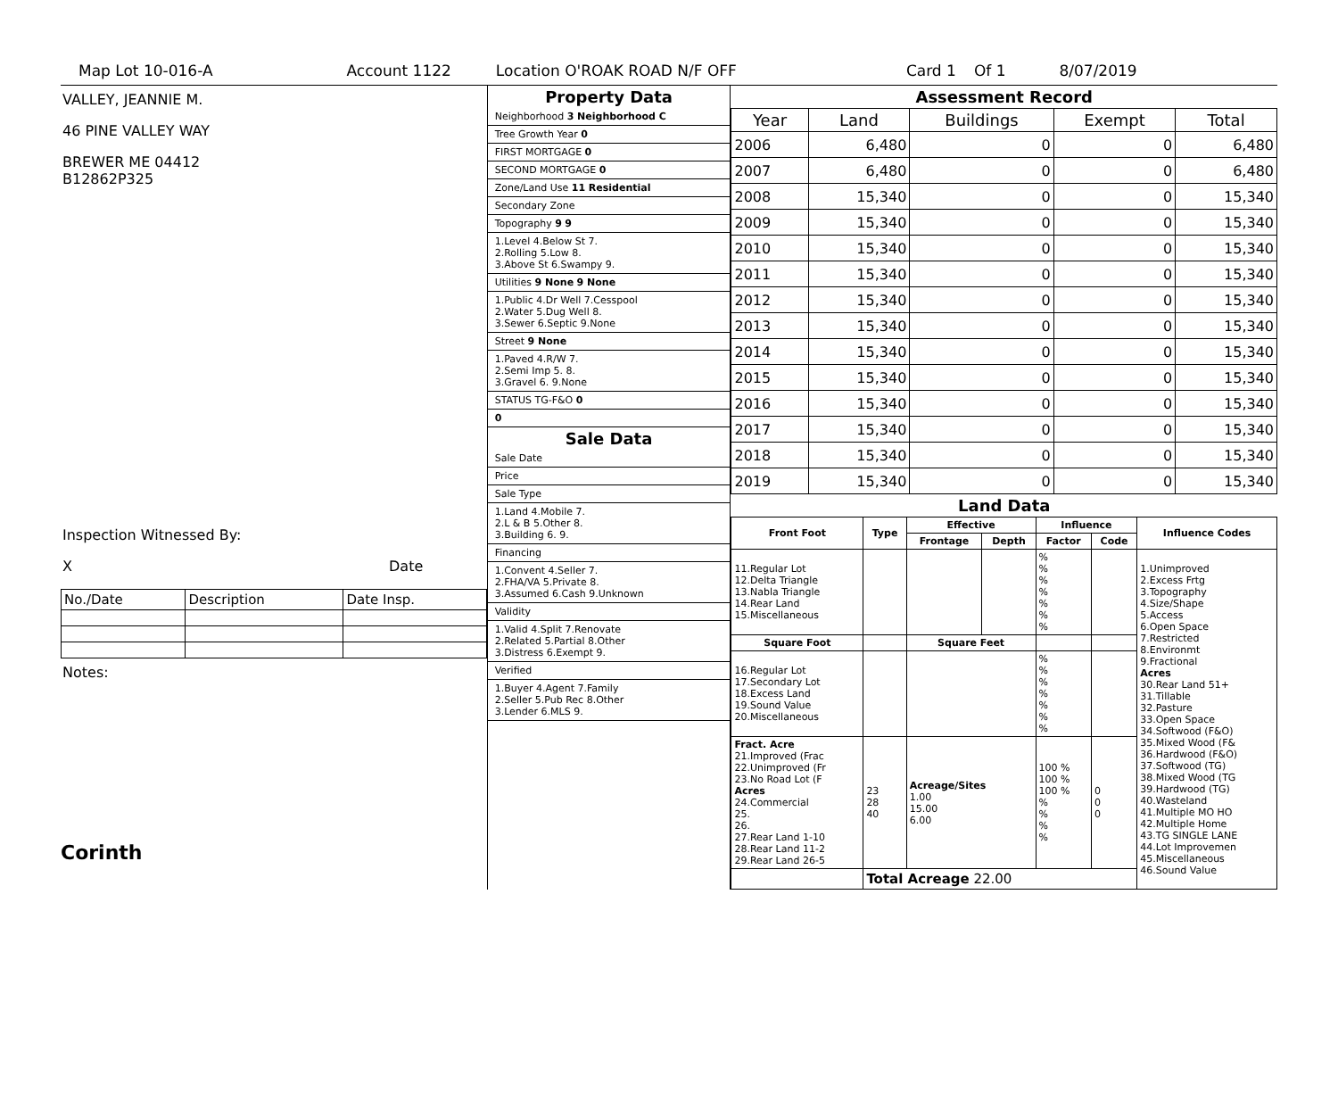Map Lot 10-016-A Account 1122 Location O'ROAK ROAD N/F OFF Card 1 Of 1 8/07/2019
VALLEY, JEANNIE M.
46 PINE VALLEY WAY
BREWER ME 04412
B12862P325
Inspection Witnessed By:
X Date
| No./Date | Description | Date Insp. |
Notes:
Corinth
Property Data
Neighborhood 3 Neighborhood C
Tree Growth Year 0
FIRST MORTGAGE 0
SECOND MORTGAGE 0
Zone/Land Use 11 Residential
Secondary Zone
Topography 9 9
1.Level 4.Below St 7.
2.Rolling 5.Low 8.
3.Above St 6.Swampy 9.
Utilities 9 None 9 None
1.Public 4.Dr Well 7.Cesspool
2.Water 5.Dug Well 8.
3.Sewer 6.Septic 9.None
Street 9 None
1.Paved 4.R/W 7.
2.Semi Imp 5. 8.
3.Gravel 6. 9.None
STATUS TG-F&O 0
0
Sale Data
Sale Date
Price
Sale Type
1.Land 4.Mobile 7.
2.L & B 5.Other 8.
3.Building 6. 9.
Financing
1.Convent 4.Seller 7.
2.FHA/VA 5.Private 8.
3.Assumed 6.Cash 9.Unknown
Validity
1.Valid 4.Split 7.Renovate
2.Related 5.Partial 8.Other
3.Distress 6.Exempt 9.
Verified
1.Buyer 4.Agent 7.Family
2.Seller 5.Pub Rec 8.Other
3.Lender 6.MLS 9.
Assessment Record
| Year | Land | Buildings | Exempt | Total |
| --- | --- | --- | --- | --- |
| 2006 | 6,480 | 0 | 0 | 6,480 |
| 2007 | 6,480 | 0 | 0 | 6,480 |
| 2008 | 15,340 | 0 | 0 | 15,340 |
| 2009 | 15,340 | 0 | 0 | 15,340 |
| 2010 | 15,340 | 0 | 0 | 15,340 |
| 2011 | 15,340 | 0 | 0 | 15,340 |
| 2012 | 15,340 | 0 | 0 | 15,340 |
| 2013 | 15,340 | 0 | 0 | 15,340 |
| 2014 | 15,340 | 0 | 0 | 15,340 |
| 2015 | 15,340 | 0 | 0 | 15,340 |
| 2016 | 15,340 | 0 | 0 | 15,340 |
| 2017 | 15,340 | 0 | 0 | 15,340 |
| 2018 | 15,340 | 0 | 0 | 15,340 |
| 2019 | 15,340 | 0 | 0 | 15,340 |
Land Data
| Front Foot | Type | Effective | | Influence | | Influence Codes |
| --- | --- | --- | --- | --- | --- | --- |
| | | Frontage | Depth | Factor | Code | |
| 11.Regular Lot 12.Delta Triangle 13.Nabla Triangle 14.Rear Land 15.Miscellaneous | | | | % % % % % % % | | 1.Unimproved 2.Excess Frtg 3.Topography 4.Size/Shape 5.Access 6.Open Space 7.Restricted 8.Environmt 9.Fractional Acres 30.Rear Land 51+ 31.Tillable 32.Pasture 33.Open Space 34.Softwood (F&O) 35.Mixed Wood (F& 36.Hardwood (F&O) 37.Softwood (TG) 38.Mixed Wood (TG 39.Hardwood (TG) 40.Wasteland 41.Multiple MO HO 42.Multiple Home 43.TG SINGLE LANE 44.Lot Improvemen 45.Miscellaneous 46.Sound Value |
| Square Foot | | Square Feet | | | | |
| 16.Regular Lot 17.Secondary Lot 18.Excess Land 19.Sound Value 20.Miscellaneous | | | | % % % % % % % | | |
| Fract. Acre 21.Improved (Frac 22.Unimproved (Fr 23.No Road Lot (F Acres 24.Commercial 25. 26. 27.Rear Land 1-10 28.Rear Land 11-2 29.Rear Land 26-5 | 23 28 40 | Acreage/Sites 1.00 15.00 6.00 | | 100 % 100 % 100 % % % % % | 0 0 0 | |
| | Total Acreage 22.00 | | | | | |